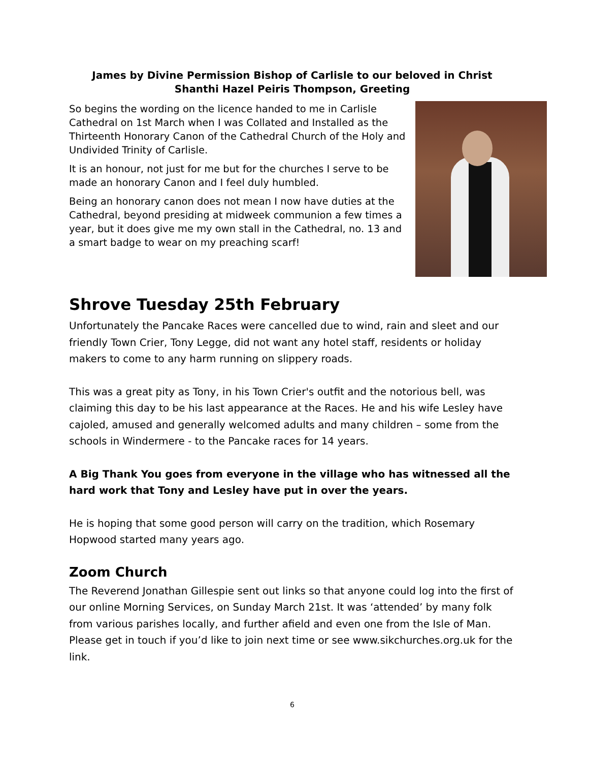James by Divine Permission Bishop of Carlisle to our beloved in Christ
Shanthi Hazel Peiris Thompson, Greeting
So begins the wording on the licence handed to me in Carlisle Cathedral on 1st March when I was Collated and Installed as the Thirteenth Honorary Canon of the Cathedral Church of the Holy and Undivided Trinity of Carlisle.
It is an honour, not just for me but for the churches I serve to be made an honorary Canon and I feel duly humbled.
Being an honorary canon does not mean I now have duties at the Cathedral, beyond presiding at midweek communion a few times a year, but it does give me my own stall in the Cathedral, no. 13 and a smart badge to wear on my preaching scarf!
Shrove Tuesday 25th February
Unfortunately the Pancake Races were cancelled due to wind, rain and sleet and our friendly Town Crier, Tony Legge, did not want any hotel staff, residents or holiday makers to come to any harm running on slippery roads.
This was a great pity as Tony, in his Town Crier's outfit and the notorious bell, was claiming this day to be his last appearance at the Races. He and his wife Lesley have cajoled, amused and generally welcomed adults and many children – some from the schools in Windermere - to the Pancake races for 14 years.
A Big Thank You goes from everyone in the village who has witnessed all the hard work that Tony and Lesley have put in over the years.
He is hoping that some good person will carry on the tradition, which Rosemary Hopwood started many years ago.
Zoom Church
The Reverend Jonathan Gillespie sent out links so that anyone could log into the first of our online Morning Services, on Sunday March 21st. It was ‘attended’ by many folk from various parishes locally, and further afield and even one from the Isle of Man. Please get in touch if you’d like to join next time or see www.sikchurches.org.uk for the link.
6